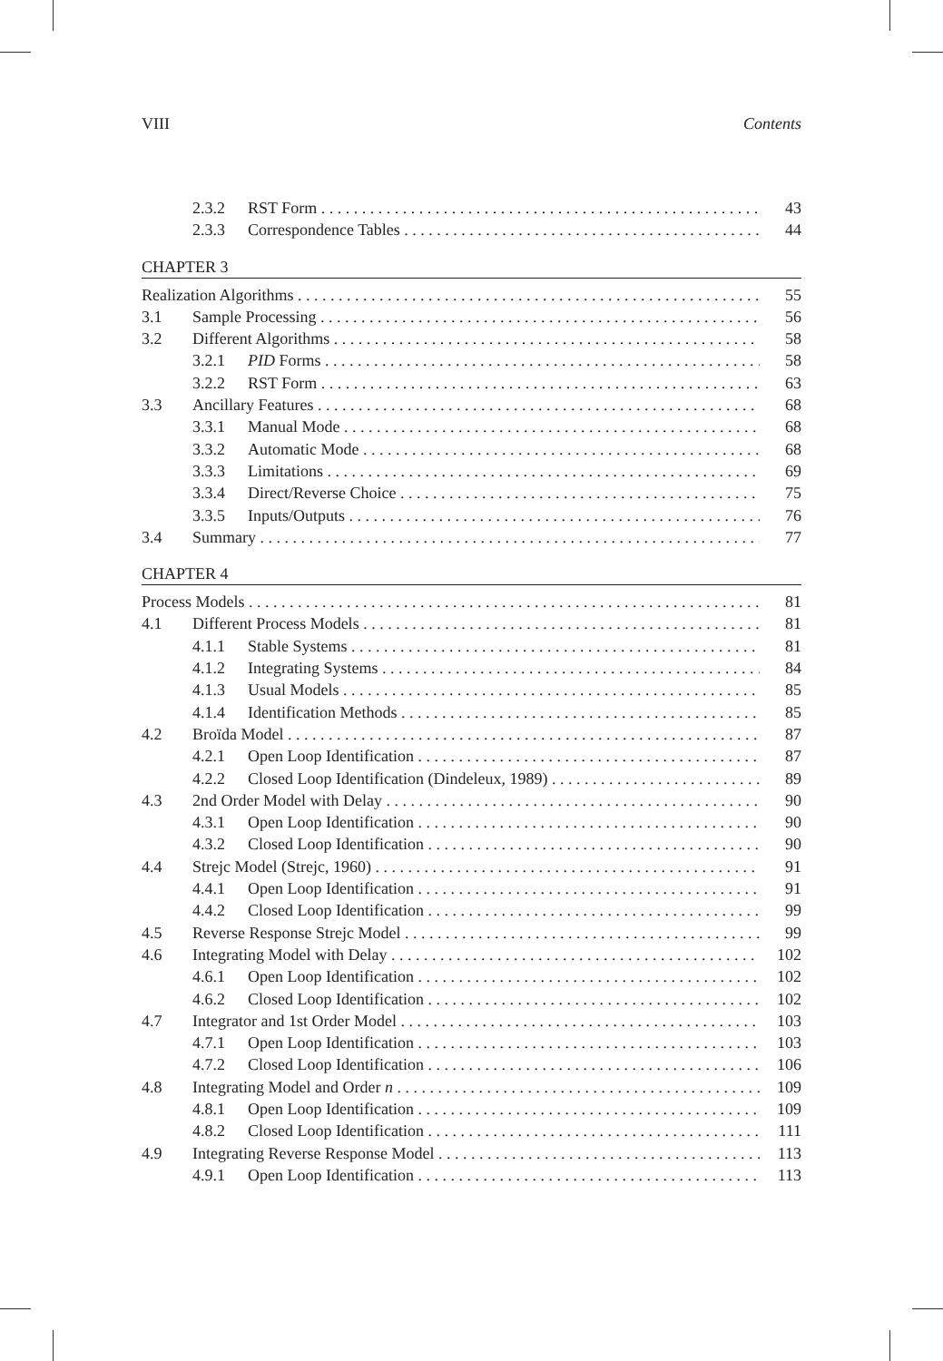VIII Contents
2.3.2 RST Form 43
2.3.3 Correspondence Tables 44
CHAPTER 3
Realization Algorithms 55
3.1 Sample Processing 56
3.2 Different Algorithms 58
3.2.1 PID Forms 58
3.2.2 RST Form 63
3.3 Ancillary Features 68
3.3.1 Manual Mode 68
3.3.2 Automatic Mode 68
3.3.3 Limitations 69
3.3.4 Direct/Reverse Choice 75
3.3.5 Inputs/Outputs 76
3.4 Summary 77
CHAPTER 4
Process Models 81
4.1 Different Process Models 81
4.1.1 Stable Systems 81
4.1.2 Integrating Systems 84
4.1.3 Usual Models 85
4.1.4 Identification Methods 85
4.2 Broïda Model 87
4.2.1 Open Loop Identification 87
4.2.2 Closed Loop Identification (Dindeleux, 1989) 89
4.3 2nd Order Model with Delay 90
4.3.1 Open Loop Identification 90
4.3.2 Closed Loop Identification 90
4.4 Strejc Model (Strejc, 1960) 91
4.4.1 Open Loop Identification 91
4.4.2 Closed Loop Identification 99
4.5 Reverse Response Strejc Model 99
4.6 Integrating Model with Delay 102
4.6.1 Open Loop Identification 102
4.6.2 Closed Loop Identification 102
4.7 Integrator and 1st Order Model 103
4.7.1 Open Loop Identification 103
4.7.2 Closed Loop Identification 106
4.8 Integrating Model and Order n 109
4.8.1 Open Loop Identification 109
4.8.2 Closed Loop Identification 111
4.9 Integrating Reverse Response Model 113
4.9.1 Open Loop Identification 113